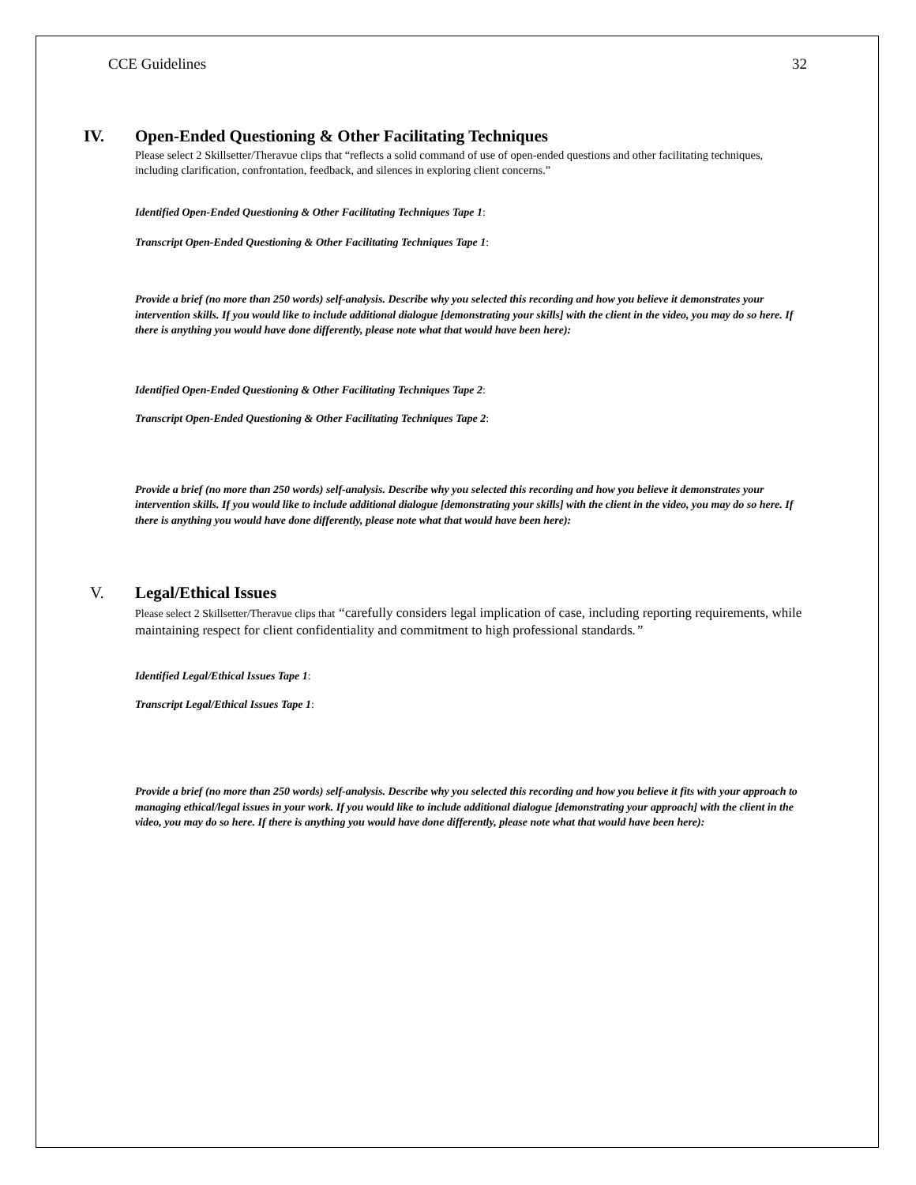CCE Guidelines 32
IV. Open-Ended Questioning & Other Facilitating Techniques
Please select 2 Skillsetter/Theravue clips that “reflects a solid command of use of open-ended questions and other facilitating techniques, including clarification, confrontation, feedback, and silences in exploring client concerns.”
Identified Open-Ended Questioning & Other Facilitating Techniques Tape 1:
Transcript Open-Ended Questioning & Other Facilitating Techniques Tape 1:
Provide a brief (no more than 250 words) self-analysis. Describe why you selected this recording and how you believe it demonstrates your intervention skills. If you would like to include additional dialogue [demonstrating your skills] with the client in the video, you may do so here. If there is anything you would have done differently, please note what that would have been here):
Identified Open-Ended Questioning & Other Facilitating Techniques Tape 2:
Transcript Open-Ended Questioning & Other Facilitating Techniques Tape 2:
Provide a brief (no more than 250 words) self-analysis. Describe why you selected this recording and how you believe it demonstrates your intervention skills. If you would like to include additional dialogue [demonstrating your skills] with the client in the video, you may do so here. If there is anything you would have done differently, please note what that would have been here):
V. Legal/Ethical Issues
Please select 2 Skillsetter/Theravue clips that “carefully considers legal implication of case, including reporting requirements, while maintaining respect for client confidentiality and commitment to high professional standards.”
Identified Legal/Ethical Issues Tape 1:
Transcript Legal/Ethical Issues Tape 1:
Provide a brief (no more than 250 words) self-analysis. Describe why you selected this recording and how you believe it fits with your approach to managing ethical/legal issues in your work. If you would like to include additional dialogue [demonstrating your approach] with the client in the video, you may do so here. If there is anything you would have done differently, please note what that would have been here):